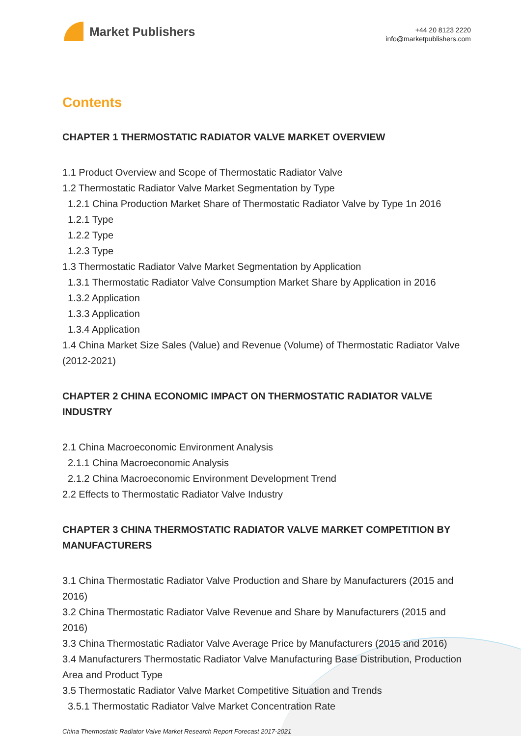Market Publishers
+44 20 8123 2220
info@marketpublishers.com
Contents
CHAPTER 1 THERMOSTATIC RADIATOR VALVE MARKET OVERVIEW
1.1 Product Overview and Scope of Thermostatic Radiator Valve
1.2 Thermostatic Radiator Valve Market Segmentation by Type
1.2.1 China Production Market Share of Thermostatic Radiator Valve by Type 1n 2016
1.2.1 Type
1.2.2 Type
1.2.3 Type
1.3 Thermostatic Radiator Valve Market Segmentation by Application
1.3.1 Thermostatic Radiator Valve Consumption Market Share by Application in 2016
1.3.2 Application
1.3.3 Application
1.3.4 Application
1.4 China Market Size Sales (Value) and Revenue (Volume) of Thermostatic Radiator Valve (2012-2021)
CHAPTER 2 CHINA ECONOMIC IMPACT ON THERMOSTATIC RADIATOR VALVE INDUSTRY
2.1 China Macroeconomic Environment Analysis
2.1.1 China Macroeconomic Analysis
2.1.2 China Macroeconomic Environment Development Trend
2.2 Effects to Thermostatic Radiator Valve Industry
CHAPTER 3 CHINA THERMOSTATIC RADIATOR VALVE MARKET COMPETITION BY MANUFACTURERS
3.1 China Thermostatic Radiator Valve Production and Share by Manufacturers (2015 and 2016)
3.2 China Thermostatic Radiator Valve Revenue and Share by Manufacturers (2015 and 2016)
3.3 China Thermostatic Radiator Valve Average Price by Manufacturers (2015 and 2016)
3.4 Manufacturers Thermostatic Radiator Valve Manufacturing Base Distribution, Production Area and Product Type
3.5 Thermostatic Radiator Valve Market Competitive Situation and Trends
3.5.1 Thermostatic Radiator Valve Market Concentration Rate
China Thermostatic Radiator Valve Market Research Report Forecast 2017-2021